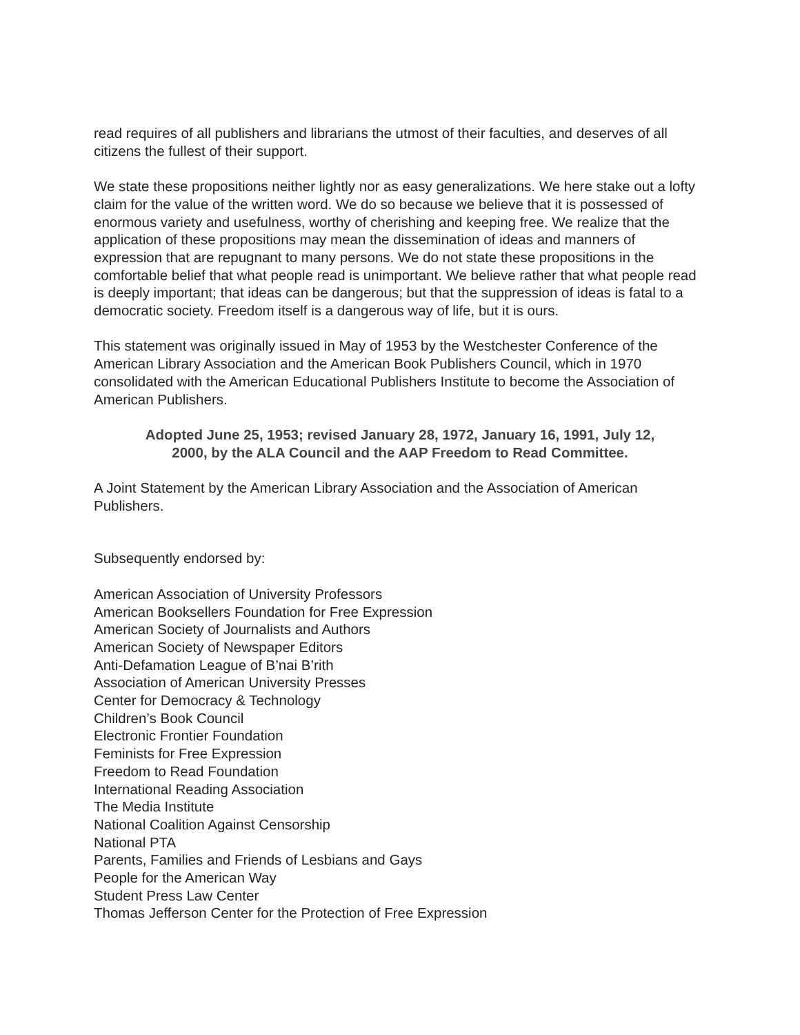read requires of all publishers and librarians the utmost of their faculties, and deserves of all citizens the fullest of their support.
We state these propositions neither lightly nor as easy generalizations. We here stake out a lofty claim for the value of the written word. We do so because we believe that it is possessed of enormous variety and usefulness, worthy of cherishing and keeping free. We realize that the application of these propositions may mean the dissemination of ideas and manners of expression that are repugnant to many persons. We do not state these propositions in the comfortable belief that what people read is unimportant. We believe rather that what people read is deeply important; that ideas can be dangerous; but that the suppression of ideas is fatal to a democratic society. Freedom itself is a dangerous way of life, but it is ours.
This statement was originally issued in May of 1953 by the Westchester Conference of the American Library Association and the American Book Publishers Council, which in 1970 consolidated with the American Educational Publishers Institute to become the Association of American Publishers.
Adopted June 25, 1953; revised January 28, 1972, January 16, 1991, July 12, 2000, by the ALA Council and the AAP Freedom to Read Committee.
A Joint Statement by the American Library Association and the Association of American Publishers.
Subsequently endorsed by:
American Association of University Professors
American Booksellers Foundation for Free Expression
American Society of Journalists and Authors
American Society of Newspaper Editors
Anti-Defamation League of B’nai B’rith
Association of American University Presses
Center for Democracy & Technology
Children’s Book Council
Electronic Frontier Foundation
Feminists for Free Expression
Freedom to Read Foundation
International Reading Association
The Media Institute
National Coalition Against Censorship
National PTA
Parents, Families and Friends of Lesbians and Gays
People for the American Way
Student Press Law Center
Thomas Jefferson Center for the Protection of Free Expression